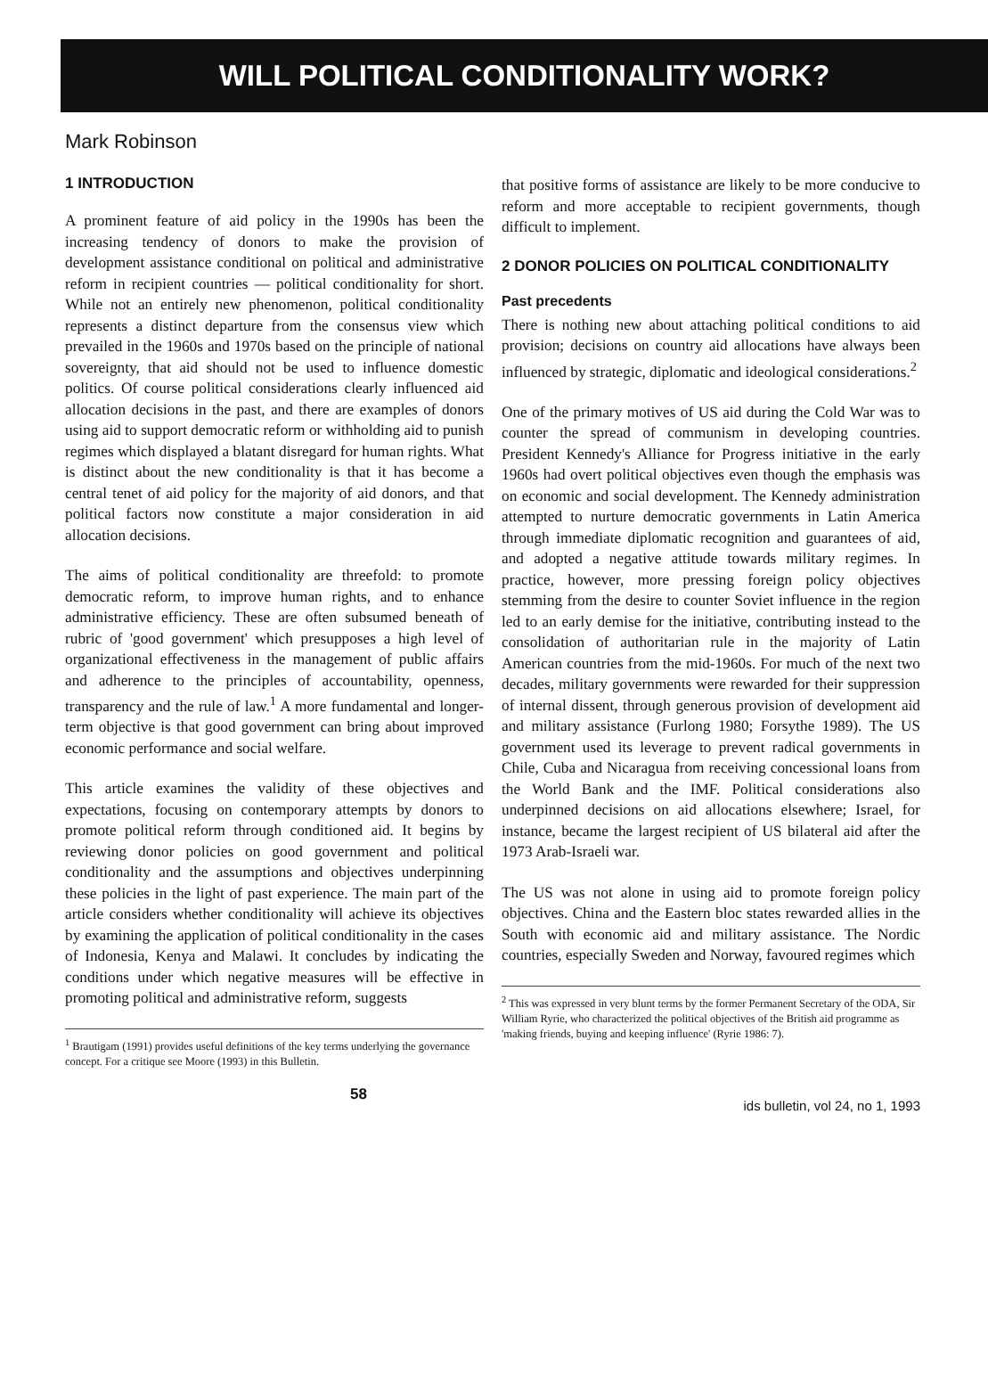WILL POLITICAL CONDITIONALITY WORK?
Mark Robinson
1 INTRODUCTION
A prominent feature of aid policy in the 1990s has been the increasing tendency of donors to make the provision of development assistance conditional on political and administrative reform in recipient countries — political conditionality for short. While not an entirely new phenomenon, political conditionality represents a distinct departure from the consensus view which prevailed in the 1960s and 1970s based on the principle of national sovereignty, that aid should not be used to influence domestic politics. Of course political considerations clearly influenced aid allocation decisions in the past, and there are examples of donors using aid to support democratic reform or withholding aid to punish regimes which displayed a blatant disregard for human rights. What is distinct about the new conditionality is that it has become a central tenet of aid policy for the majority of aid donors, and that political factors now constitute a major consideration in aid allocation decisions.
The aims of political conditionality are threefold: to promote democratic reform, to improve human rights, and to enhance administrative efficiency. These are often subsumed beneath of rubric of 'good government' which presupposes a high level of organizational effectiveness in the management of public affairs and adherence to the principles of accountability, openness, transparency and the rule of law.<sup>1</sup> A more fundamental and longer-term objective is that good government can bring about improved economic performance and social welfare.
This article examines the validity of these objectives and expectations, focusing on contemporary attempts by donors to promote political reform through conditioned aid. It begins by reviewing donor policies on good government and political conditionality and the assumptions and objectives underpinning these policies in the light of past experience. The main part of the article considers whether conditionality will achieve its objectives by examining the application of political conditionality in the cases of Indonesia, Kenya and Malawi. It concludes by indicating the conditions under which negative measures will be effective in promoting political and administrative reform, suggests
<sup>1</sup> Brautigam (1991) provides useful definitions of the key terms underlying the governance concept. For a critique see Moore (1993) in this Bulletin.
that positive forms of assistance are likely to be more conducive to reform and more acceptable to recipient governments, though difficult to implement.
2 DONOR POLICIES ON POLITICAL CONDITIONALITY
Past precedents
There is nothing new about attaching political conditions to aid provision; decisions on country aid allocations have always been influenced by strategic, diplomatic and ideological considerations.<sup>2</sup>
One of the primary motives of US aid during the Cold War was to counter the spread of communism in developing countries. President Kennedy's Alliance for Progress initiative in the early 1960s had overt political objectives even though the emphasis was on economic and social development. The Kennedy administration attempted to nurture democratic governments in Latin America through immediate diplomatic recognition and guarantees of aid, and adopted a negative attitude towards military regimes. In practice, however, more pressing foreign policy objectives stemming from the desire to counter Soviet influence in the region led to an early demise for the initiative, contributing instead to the consolidation of authoritarian rule in the majority of Latin American countries from the mid-1960s. For much of the next two decades, military governments were rewarded for their suppression of internal dissent, through generous provision of development aid and military assistance (Furlong 1980; Forsythe 1989). The US government used its leverage to prevent radical governments in Chile, Cuba and Nicaragua from receiving concessional loans from the World Bank and the IMF. Political considerations also underpinned decisions on aid allocations elsewhere; Israel, for instance, became the largest recipient of US bilateral aid after the 1973 Arab-Israeli war.
The US was not alone in using aid to promote foreign policy objectives. China and the Eastern bloc states rewarded allies in the South with economic aid and military assistance. The Nordic countries, especially Sweden and Norway, favoured regimes which
<sup>2</sup> This was expressed in very blunt terms by the former Permanent Secretary of the ODA, Sir William Ryrie, who characterized the political objectives of the British aid programme as 'making friends, buying and keeping influence' (Ryrie 1986: 7).
58
ids bulletin, vol 24, no 1, 1993